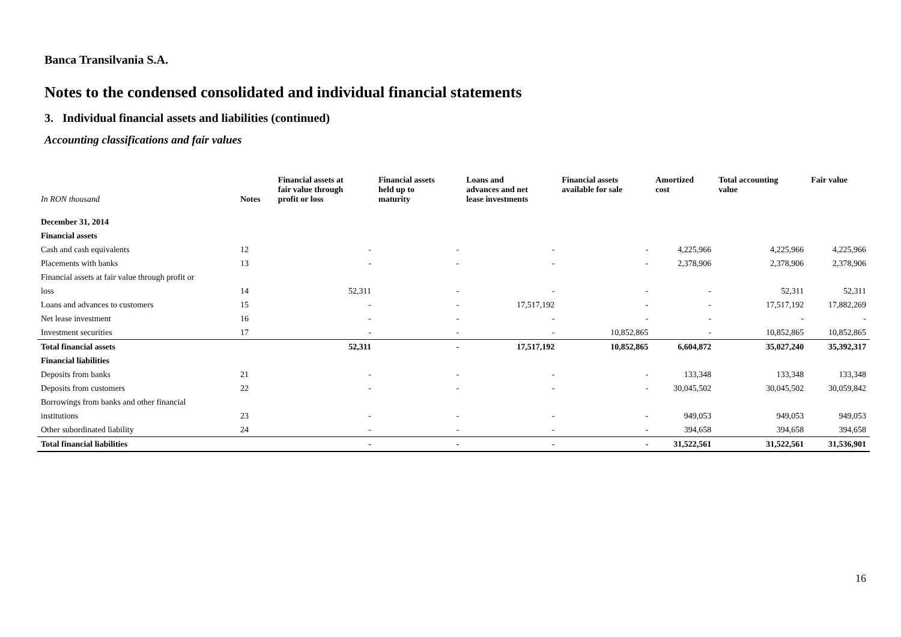Banca Transilvania S.A.
Notes to the condensed consolidated and individual financial statements
3. Individual financial assets and liabilities (continued)
Accounting classifications and fair values
| In RON thousand | Notes | Financial assets at fair value through profit or loss | Financial assets held up to maturity | Loans and advances and net lease investments | Financial assets available for sale | Amortized cost | Total accounting value | Fair value |
| --- | --- | --- | --- | --- | --- | --- | --- | --- |
| December 31, 2014 | | | | | | | | |
| Financial assets | | | | | | | | |
| Cash and cash equivalents | 12 | - | - | - | - | 4,225,966 | 4,225,966 | 4,225,966 |
| Placements with banks | 13 | - | - | - | - | 2,378,906 | 2,378,906 | 2,378,906 |
| Financial assets at fair value through profit or | | | | | | | | |
| loss | 14 | 52,311 | - | - | - | - | 52,311 | 52,311 |
| Loans and advances to customers | 15 | - | - | 17,517,192 | - | - | 17,517,192 | 17,882,269 |
| Net lease investment | 16 | - | - | - | - | - | - | - |
| Investment securities | 17 | - | - | - | 10,852,865 | - | 10,852,865 | 10,852,865 |
| Total financial assets | | 52,311 | - | 17,517,192 | 10,852,865 | 6,604,872 | 35,027,240 | 35,392,317 |
| Financial liabilities | | | | | | | | |
| Deposits from banks | 21 | - | - | - | - | 133,348 | 133,348 | 133,348 |
| Deposits from customers | 22 | - | - | - | - | 30,045,502 | 30,045,502 | 30,059,842 |
| Borrowings from banks and other financial | | | | | | | | |
| institutions | 23 | - | - | - | - | 949,053 | 949,053 | 949,053 |
| Other subordinated liability | 24 | - | - | - | - | 394,658 | 394,658 | 394,658 |
| Total financial liabilities | | - | - | - | - | 31,522,561 | 31,522,561 | 31,536,901 |
16